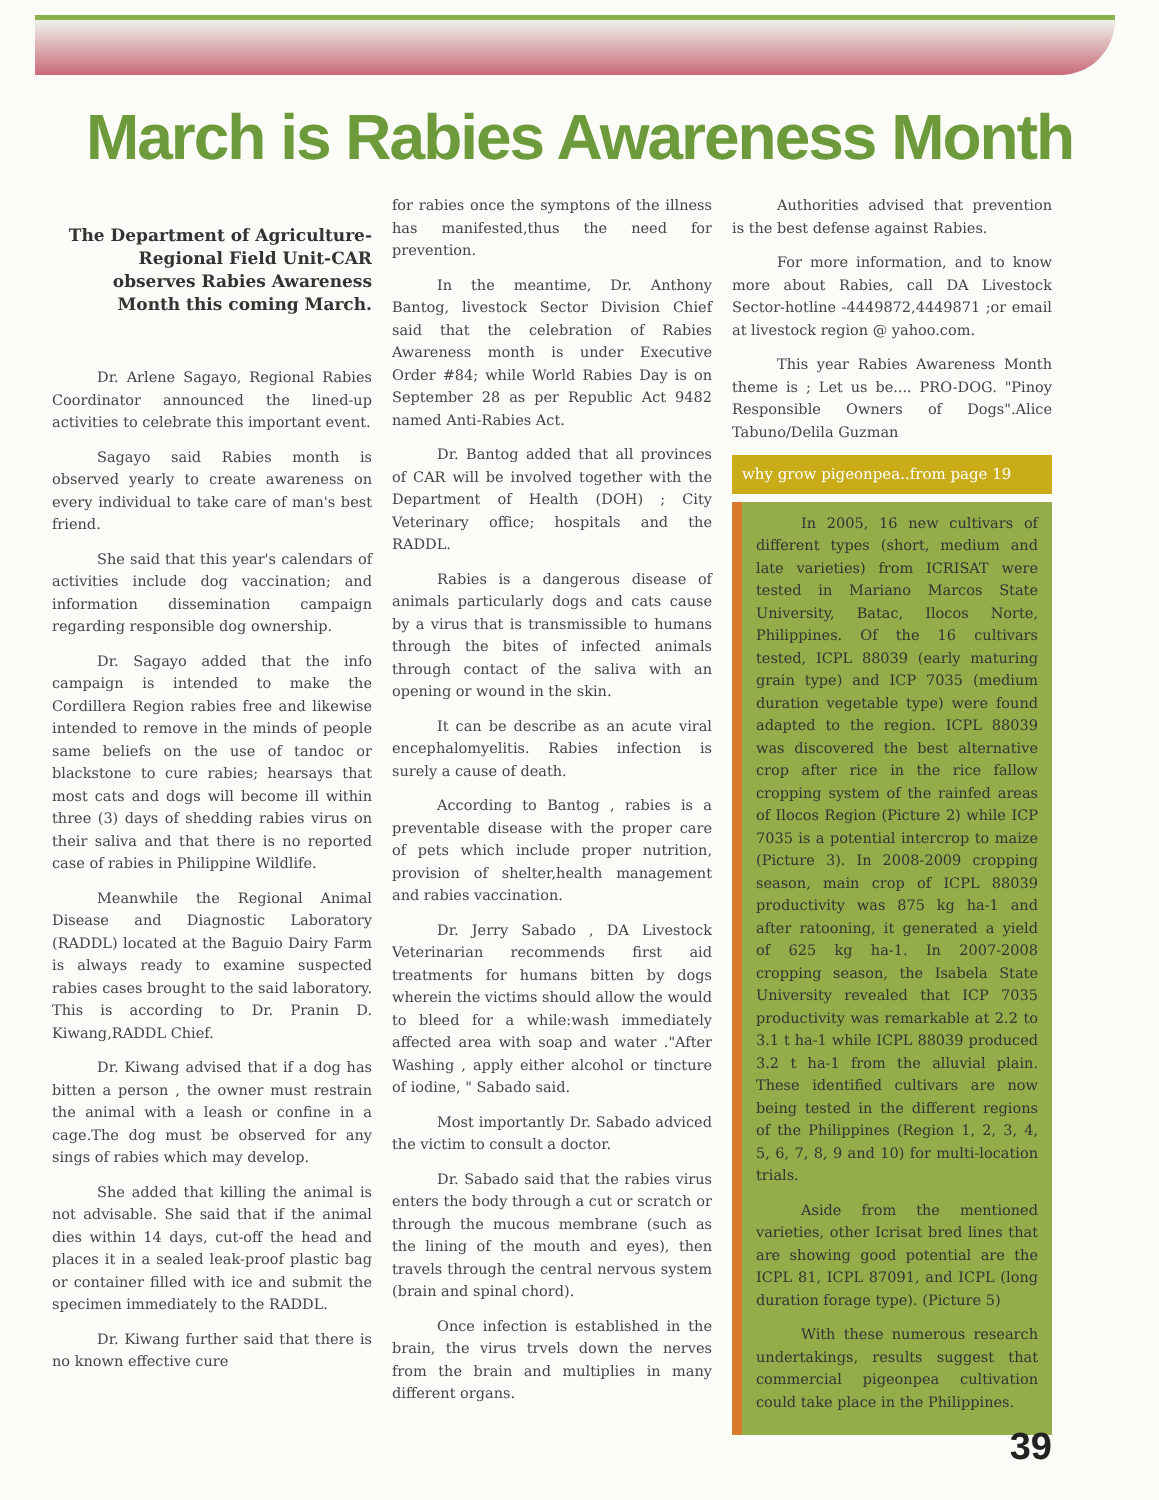March is Rabies Awareness Month
The Department of Agriculture- Regional Field Unit-CAR observes Rabies Awareness Month this coming March.
Dr. Arlene Sagayo, Regional Rabies Coordinator announced the lined-up activities to celebrate this important event.
Sagayo said Rabies month is observed yearly to create awareness on every individual to take care of man's best friend.
She said that this year's calendars of activities include dog vaccination; and information dissemination campaign regarding responsible dog ownership.
Dr. Sagayo added that the info campaign is intended to make the Cordillera Region rabies free and likewise intended to remove in the minds of people same beliefs on the use of tandoc or blackstone to cure rabies; hearsays that most cats and dogs will become ill within three (3) days of shedding rabies virus on their saliva and that there is no reported case of rabies in Philippine Wildlife.
Meanwhile the Regional Animal Disease and Diagnostic Laboratory (RADDL) located at the Baguio Dairy Farm is always ready to examine suspected rabies cases brought to the said laboratory. This is according to Dr. Pranin D. Kiwang,RADDL Chief.
Dr. Kiwang advised that if a dog has bitten a person , the owner must restrain the animal with a leash or confine in a cage.The dog must be observed for any sings of rabies which may develop.
She added that killing the animal is not advisable. She said that if the animal dies within 14 days, cut-off the head and places it in a sealed leak-proof plastic bag or container filled with ice and submit the specimen immediately to the RADDL.
Dr. Kiwang further said that there is no known effective cure
for rabies once the symptons of the illness has manifested,thus the need for prevention.
In the meantime, Dr. Anthony Bantog, livestock Sector Division Chief said that the celebration of Rabies Awareness month is under Executive Order #84; while World Rabies Day is on September 28 as per Republic Act 9482 named Anti-Rabies Act.
Dr. Bantog added that all provinces of CAR will be involved together with the Department of Health (DOH) ; City Veterinary office; hospitals and the RADDL.
Rabies is a dangerous disease of animals particularly dogs and cats cause by a virus that is transmissible to humans through the bites of infected animals through contact of the saliva with an opening or wound in the skin.
It can be describe as an acute viral encephalomyelitis. Rabies infection is surely a cause of death.
According to Bantog , rabies is a preventable disease with the proper care of pets which include proper nutrition, provision of shelter,health management and rabies vaccination.
Dr. Jerry Sabado , DA Livestock Veterinarian recommends first aid treatments for humans bitten by dogs wherein the victims should allow the would to bleed for a while:wash immediately affected area with soap and water ."After Washing , apply either alcohol or tincture of iodine, " Sabado said.
Most importantly Dr. Sabado adviced the victim to consult a doctor.
Dr. Sabado said that the rabies virus enters the body through a cut or scratch or through the mucous membrane (such as the lining of the mouth and eyes), then travels through the central nervous system (brain and spinal chord).
Once infection is established in the brain, the virus trvels down the nerves from the brain and multiplies in many different organs.
Authorities advised that prevention is the best defense against Rabies.
For more information, and to know more about Rabies, call DA Livestock Sector-hotline -4449872,4449871 ;or email at livestock region @ yahoo.com.
This year Rabies Awareness Month theme is ; Let us be.... PRO-DOG. "Pinoy Responsible Owners of Dogs".Alice Tabuno/Delila Guzman
why grow pigeonpea..from page 19
In 2005, 16 new cultivars of different types (short, medium and late varieties) from ICRISAT were tested in Mariano Marcos State University, Batac, Ilocos Norte, Philippines. Of the 16 cultivars tested, ICPL 88039 (early maturing grain type) and ICP 7035 (medium duration vegetable type) were found adapted to the region. ICPL 88039 was discovered the best alternative crop after rice in the rice fallow cropping system of the rainfed areas of Ilocos Region (Picture 2) while ICP 7035 is a potential intercrop to maize (Picture 3). In 2008-2009 cropping season, main crop of ICPL 88039 productivity was 875 kg ha-1 and after ratooning, it generated a yield of 625 kg ha-1. In 2007-2008 cropping season, the Isabela State University revealed that ICP 7035 productivity was remarkable at 2.2 to 3.1 t ha-1 while ICPL 88039 produced 3.2 t ha-1 from the alluvial plain. These identified cultivars are now being tested in the different regions of the Philippines (Region 1, 2, 3, 4, 5, 6, 7, 8, 9 and 10) for multi-location trials.
Aside from the mentioned varieties, other Icrisat bred lines that are showing good potential are the ICPL 81, ICPL 87091, and ICPL (long duration forage type). (Picture 5)
With these numerous research undertakings, results suggest that commercial pigeonpea cultivation could take place in the Philippines.
39